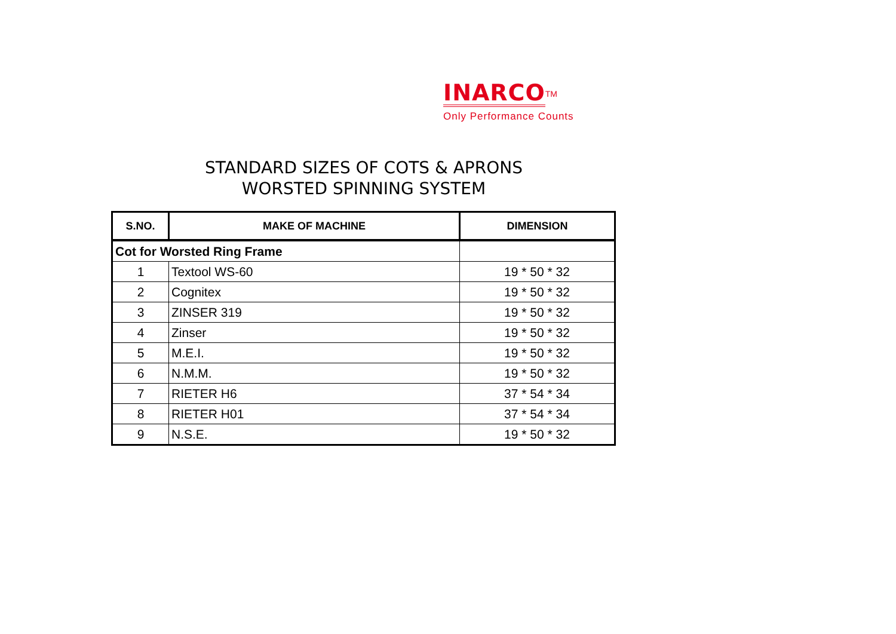INARCO<sup>TM</sup>
Only Performance Counts
STANDARD SIZES OF COTS & APRONS
WORSTED SPINNING SYSTEM
| S.NO. | MAKE OF MACHINE | DIMENSION |
| --- | --- | --- |
| Cot for Worsted Ring Frame | | |
| 1 | Textool WS-60 | 19 * 50 * 32 |
| 2 | Cognitex | 19 * 50 * 32 |
| 3 | ZINSER 319 | 19 * 50 * 32 |
| 4 | Zinser | 19 * 50 * 32 |
| 5 | M.E.I. | 19 * 50 * 32 |
| 6 | N.M.M. | 19 * 50 * 32 |
| 7 | RIETER H6 | 37 * 54 * 34 |
| 8 | RIETER H01 | 37 * 54 * 34 |
| 9 | N.S.E. | 19 * 50 * 32 |